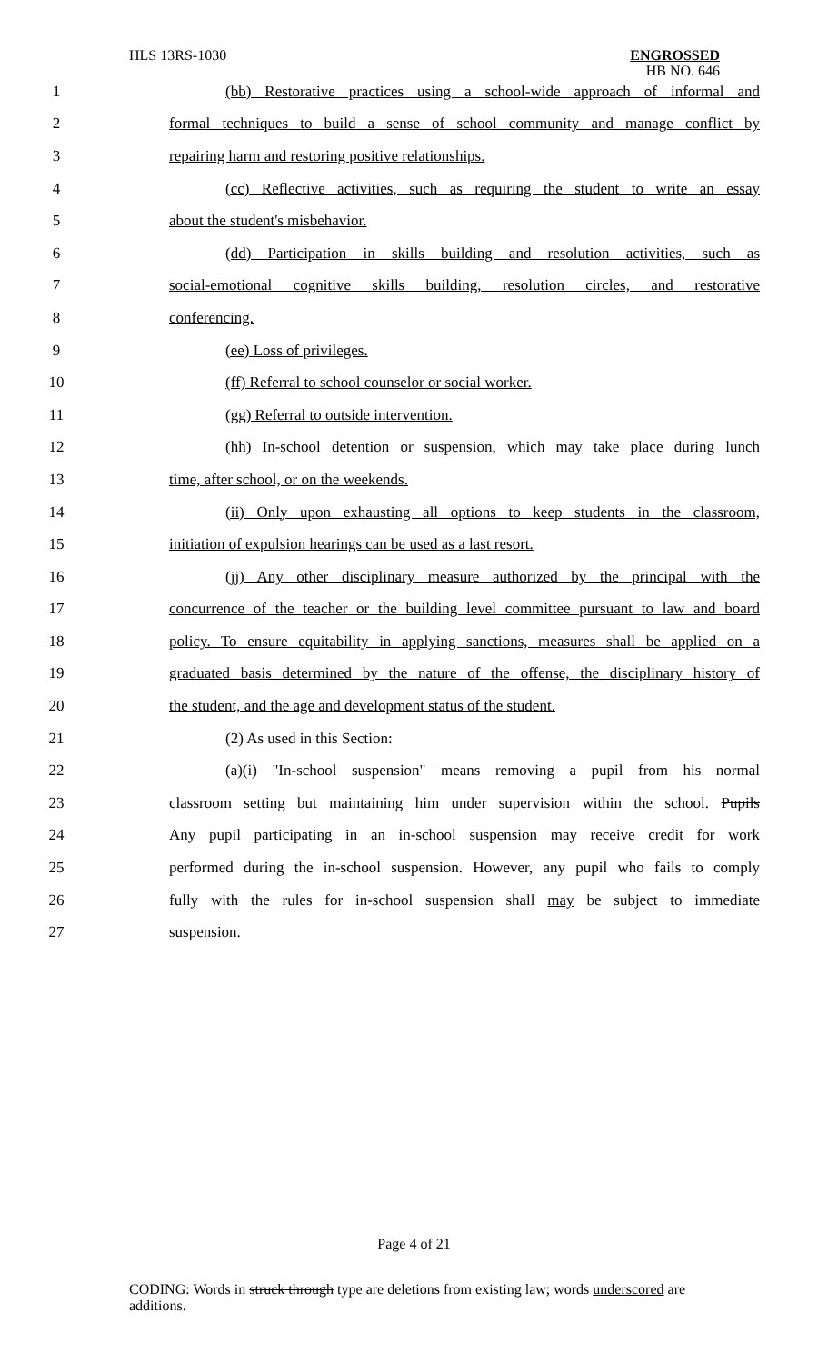HLS 13RS-1030 ENGROSSED
HB NO. 646
1
(bb) Restorative practices using a school-wide approach of informal and
2
formal techniques to build a sense of school community and manage conflict by
3 repairing harm and restoring positive relationships.
4
(cc) Reflective activities, such as requiring the student to write an essay
5 about the student's misbehavior.
6
(dd) Participation in skills building and resolution activities, such as
7
social-emotional cognitive skills building, resolution circles, and restorative
8 conferencing.
9 (ee) Loss of privileges.
10 (ff) Referral to school counselor or social worker.
11 (gg) Referral to outside intervention.
12
(hh) In-school detention or suspension, which may take place during lunch
13 time, after school, or on the weekends.
14
(ii) Only upon exhausting all options to keep students in the classroom,
15 initiation of expulsion hearings can be used as a last resort.
16
(jj) Any other disciplinary measure authorized by the principal with the
17
concurrence of the teacher or the building level committee pursuant to law and board
18
policy. To ensure equitability in applying sanctions, measures shall be applied on a
19
graduated basis determined by the nature of the offense, the disciplinary history of
20 the student, and the age and development status of the student.
21 (2) As used in this Section:
22
(a)(i) "In-school suspension" means removing a pupil from his normal
23
classroom setting but maintaining him under supervision within the school. Pupils
24
Any pupil participating in an in-school suspension may receive credit for work
25
performed during the in-school suspension. However, any pupil who fails to comply
26
fully with the rules for in-school suspension shall may be subject to immediate
27 suspension.
Page 4 of 21
CODING: Words in struck through type are deletions from existing law; words underscored are additions.